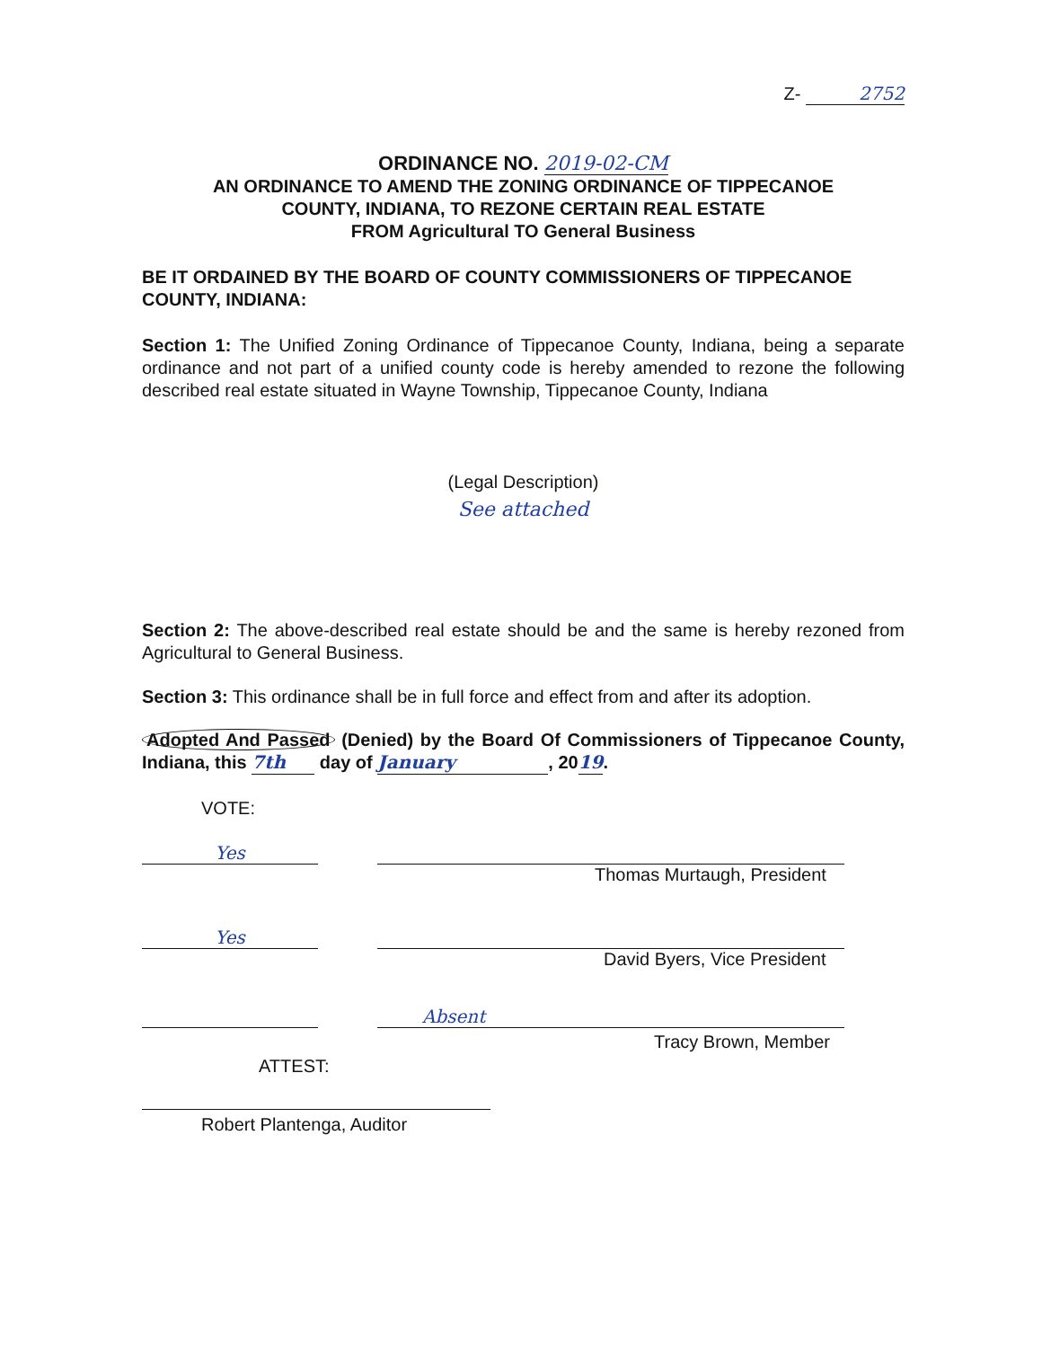Z- 2752
ORDINANCE NO. 2019-02-CM
AN ORDINANCE TO AMEND THE ZONING ORDINANCE OF TIPPECANOE
COUNTY, INDIANA, TO REZONE CERTAIN REAL ESTATE
FROM Agricultural TO General Business
BE IT ORDAINED BY THE BOARD OF COUNTY COMMISSIONERS OF TIPPECANOE COUNTY, INDIANA:
Section 1: The Unified Zoning Ordinance of Tippecanoe County, Indiana, being a separate ordinance and not part of a unified county code is hereby amended to rezone the following described real estate situated in Wayne Township, Tippecanoe County, Indiana
(Legal Description)
See attached
Section 2: The above-described real estate should be and the same is hereby rezoned from Agricultural to General Business.
Section 3: This ordinance shall be in full force and effect from and after its adoption.
Adopted And Passed (Denied) by the Board Of Commissioners of Tippecanoe County, Indiana, this 7th day of January, 2019.
VOTE:
Yes
Thomas Murtaugh, President
Yes
David Byers, Vice President
Absent
Tracy Brown, Member
ATTEST:
Robert Plantenga, Auditor